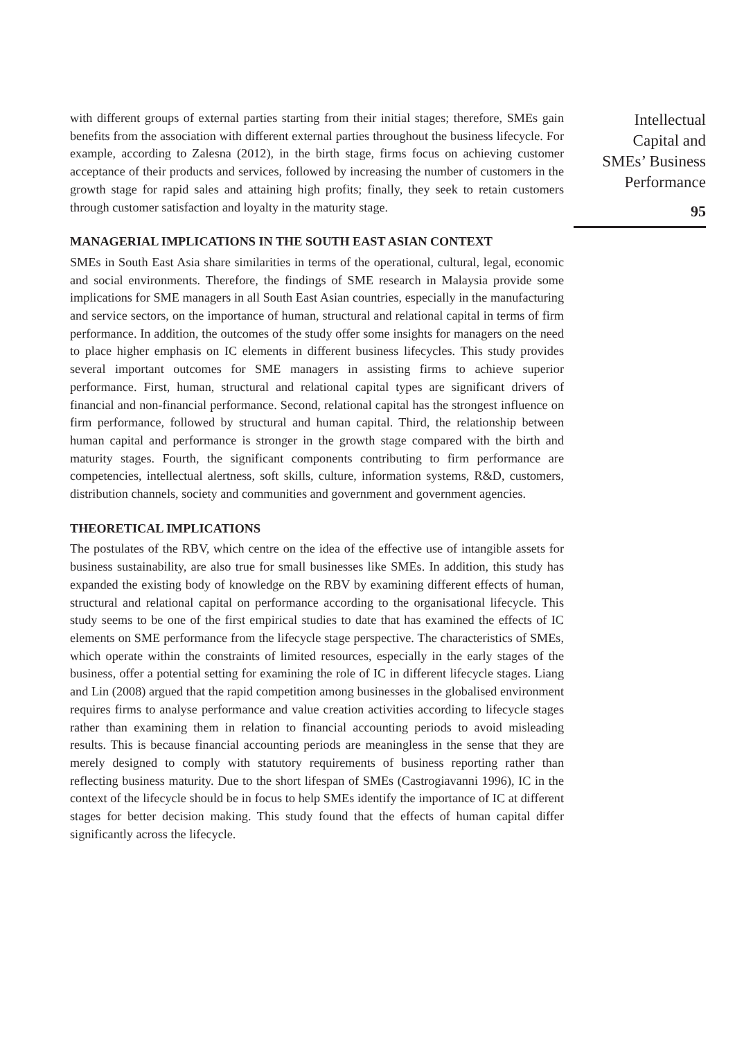with different groups of external parties starting from their initial stages; therefore, SMEs gain benefits from the association with different external parties throughout the business lifecycle. For example, according to Zalesna (2012), in the birth stage, firms focus on achieving customer acceptance of their products and services, followed by increasing the number of customers in the growth stage for rapid sales and attaining high profits; finally, they seek to retain customers through customer satisfaction and loyalty in the maturity stage.
MANAGERIAL IMPLICATIONS IN THE SOUTH EAST ASIAN CONTEXT
SMEs in South East Asia share similarities in terms of the operational, cultural, legal, economic and social environments. Therefore, the findings of SME research in Malaysia provide some implications for SME managers in all South East Asian countries, especially in the manufacturing and service sectors, on the importance of human, structural and relational capital in terms of firm performance. In addition, the outcomes of the study offer some insights for managers on the need to place higher emphasis on IC elements in different business lifecycles. This study provides several important outcomes for SME managers in assisting firms to achieve superior performance. First, human, structural and relational capital types are significant drivers of financial and non-financial performance. Second, relational capital has the strongest influence on firm performance, followed by structural and human capital. Third, the relationship between human capital and performance is stronger in the growth stage compared with the birth and maturity stages. Fourth, the significant components contributing to firm performance are competencies, intellectual alertness, soft skills, culture, information systems, R&D, customers, distribution channels, society and communities and government and government agencies.
THEORETICAL IMPLICATIONS
The postulates of the RBV, which centre on the idea of the effective use of intangible assets for business sustainability, are also true for small businesses like SMEs. In addition, this study has expanded the existing body of knowledge on the RBV by examining different effects of human, structural and relational capital on performance according to the organisational lifecycle. This study seems to be one of the first empirical studies to date that has examined the effects of IC elements on SME performance from the lifecycle stage perspective. The characteristics of SMEs, which operate within the constraints of limited resources, especially in the early stages of the business, offer a potential setting for examining the role of IC in different lifecycle stages. Liang and Lin (2008) argued that the rapid competition among businesses in the globalised environment requires firms to analyse performance and value creation activities according to lifecycle stages rather than examining them in relation to financial accounting periods to avoid misleading results. This is because financial accounting periods are meaningless in the sense that they are merely designed to comply with statutory requirements of business reporting rather than reflecting business maturity. Due to the short lifespan of SMEs (Castrogiavanni 1996), IC in the context of the lifecycle should be in focus to help SMEs identify the importance of IC at different stages for better decision making. This study found that the effects of human capital differ significantly across the lifecycle.
Intellectual
Capital and
SMEs’ Business
Performance
95